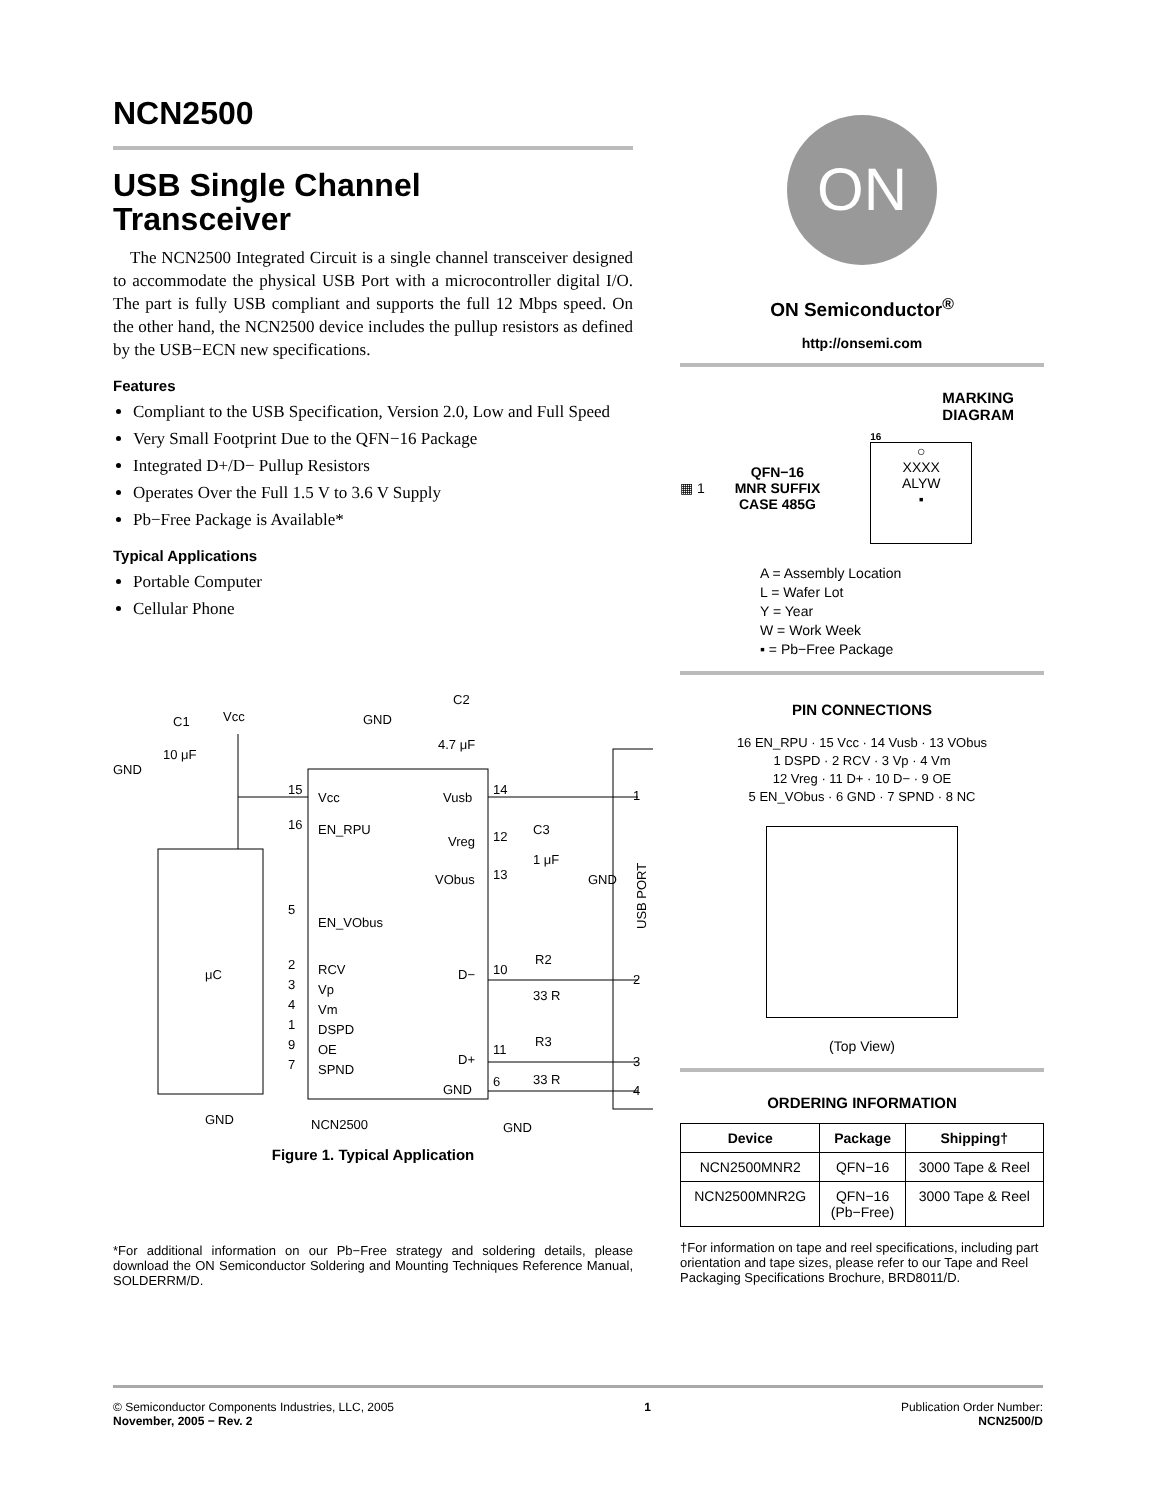NCN2500
USB Single Channel
Transceiver
The NCN2500 Integrated Circuit is a single channel transceiver designed to accommodate the physical USB Port with a microcontroller digital I/O. The part is fully USB compliant and supports the full 12 Mbps speed. On the other hand, the NCN2500 device includes the pullup resistors as defined by the USB−ECN new specifications.
Features
Compliant to the USB Specification, Version 2.0, Low and Full Speed
Very Small Footprint Due to the QFN−16 Package
Integrated D+/D− Pullup Resistors
Operates Over the Full 1.5 V to 3.6 V Supply
Pb−Free Package is Available*
Typical Applications
Portable Computer
Cellular Phone
C1
Vcc
GND
10 μF
GND
C2
4.7 μF
μC
15
Vcc
16
EN_RPU
5
EN_VObus
2
RCV
3
Vp
4
Vm
1
DSPD
9
OE
7
SPND
Vusb
14
Vreg
12
C3
1 μF
GND
VObus
13
D−
10
R2
33 R
D+
11
R3
33 R
GND
6
1
2
3
4
USB PORT
GND
NCN2500
GND
Figure 1. Typical Application
*For additional information on our Pb−Free strategy and soldering details, please download the ON Semiconductor Soldering and Mounting Techniques Reference Manual, SOLDERRM/D.
ON
ON Semiconductor<sup>®</sup>
http://onsemi.com
MARKING
DIAGRAM
▦ 1
QFN−16
MNR SUFFIX
CASE 485G
16
○
XXXX
ALYW
▪
A = Assembly Location
L = Wafer Lot
Y = Year
W = Work Week
▪ = Pb−Free Package
PIN CONNECTIONS
16 EN_RPU · 15 Vcc · 14 Vusb · 13 VObus
1 DSPD · 2 RCV · 3 Vp · 4 Vm
12 Vreg · 11 D+ · 10 D− · 9 OE
5 EN_VObus · 6 GND · 7 SPND · 8 NC
(Top View)
ORDERING INFORMATION
| Device | Package | Shipping† |
| --- | --- | --- |
| NCN2500MNR2 | QFN−16 | 3000 Tape & Reel |
| NCN2500MNR2G | QFN−16 (Pb−Free) | 3000 Tape & Reel |
†For information on tape and reel specifications, including part orientation and tape sizes, please refer to our Tape and Reel Packaging Specifications Brochure, BRD8011/D.
© Semiconductor Components Industries, LLC, 2005
November, 2005 − Rev. 2
1 Publication Order Number:
NCN2500/D